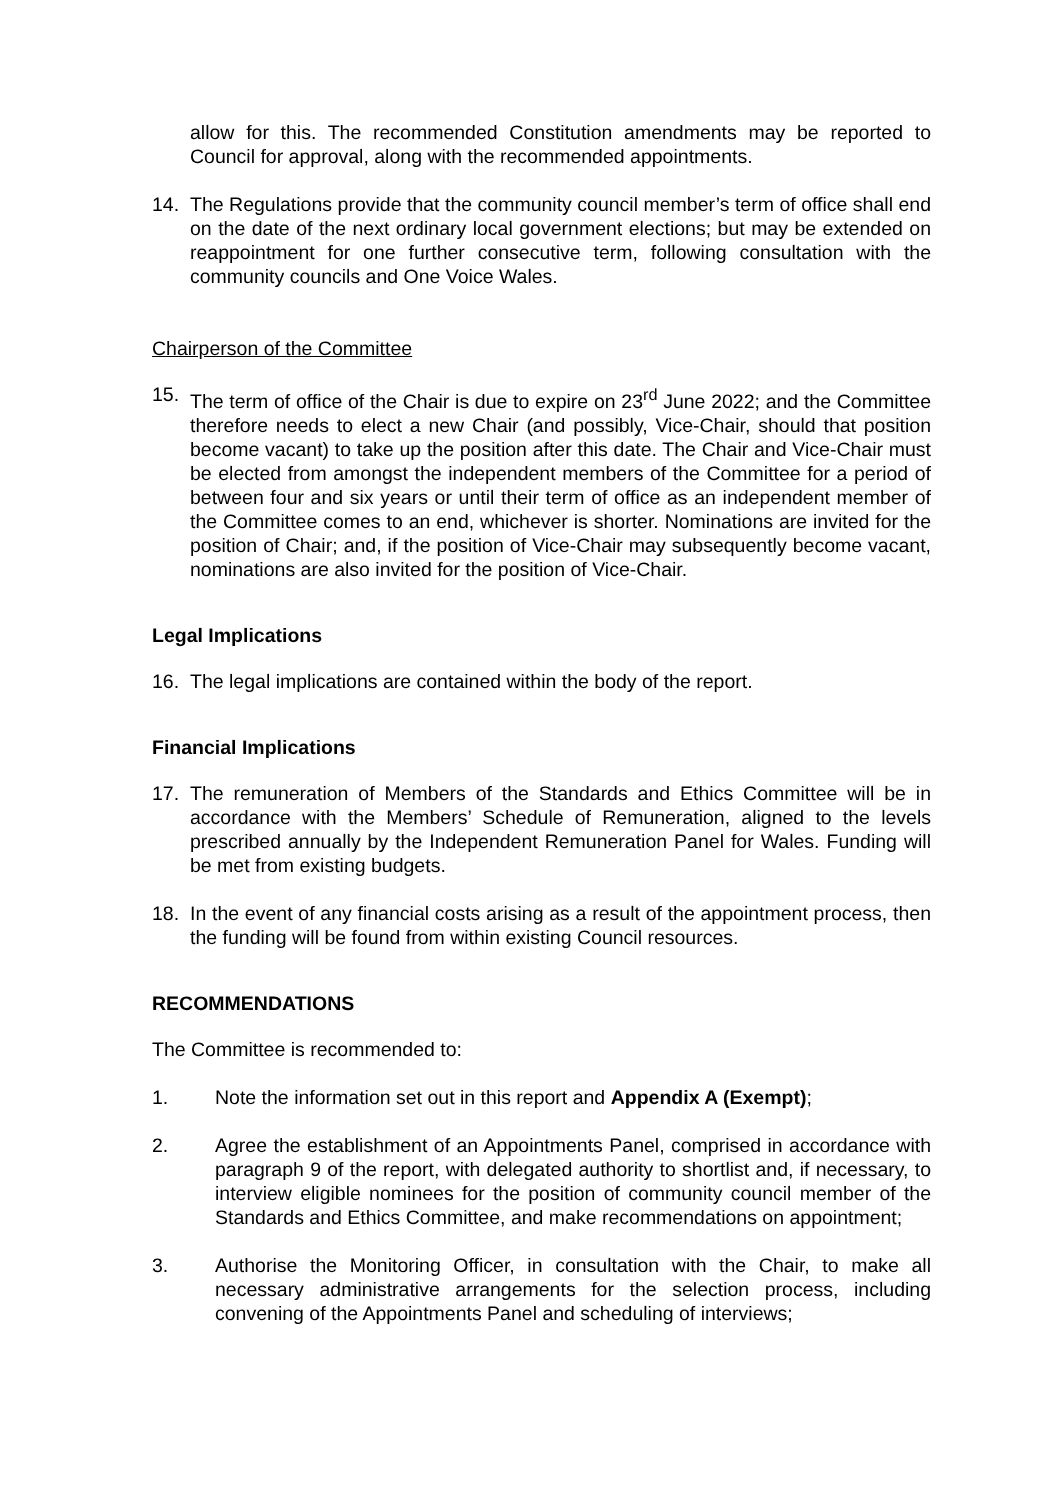allow for this. The recommended Constitution amendments may be reported to Council for approval, along with the recommended appointments.
14. The Regulations provide that the community council member’s term of office shall end on the date of the next ordinary local government elections; but may be extended on reappointment for one further consecutive term, following consultation with the community councils and One Voice Wales.
Chairperson of the Committee
15. The term of office of the Chair is due to expire on 23<sup>rd</sup> June 2022; and the Committee therefore needs to elect a new Chair (and possibly, Vice-Chair, should that position become vacant) to take up the position after this date. The Chair and Vice-Chair must be elected from amongst the independent members of the Committee for a period of between four and six years or until their term of office as an independent member of the Committee comes to an end, whichever is shorter. Nominations are invited for the position of Chair; and, if the position of Vice-Chair may subsequently become vacant, nominations are also invited for the position of Vice-Chair.
Legal Implications
16. The legal implications are contained within the body of the report.
Financial Implications
17. The remuneration of Members of the Standards and Ethics Committee will be in accordance with the Members’ Schedule of Remuneration, aligned to the levels prescribed annually by the Independent Remuneration Panel for Wales. Funding will be met from existing budgets.
18. In the event of any financial costs arising as a result of the appointment process, then the funding will be found from within existing Council resources.
RECOMMENDATIONS
The Committee is recommended to:
1. Note the information set out in this report and Appendix A (Exempt);
2. Agree the establishment of an Appointments Panel, comprised in accordance with paragraph 9 of the report, with delegated authority to shortlist and, if necessary, to interview eligible nominees for the position of community council member of the Standards and Ethics Committee, and make recommendations on appointment;
3. Authorise the Monitoring Officer, in consultation with the Chair, to make all necessary administrative arrangements for the selection process, including convening of the Appointments Panel and scheduling of interviews;